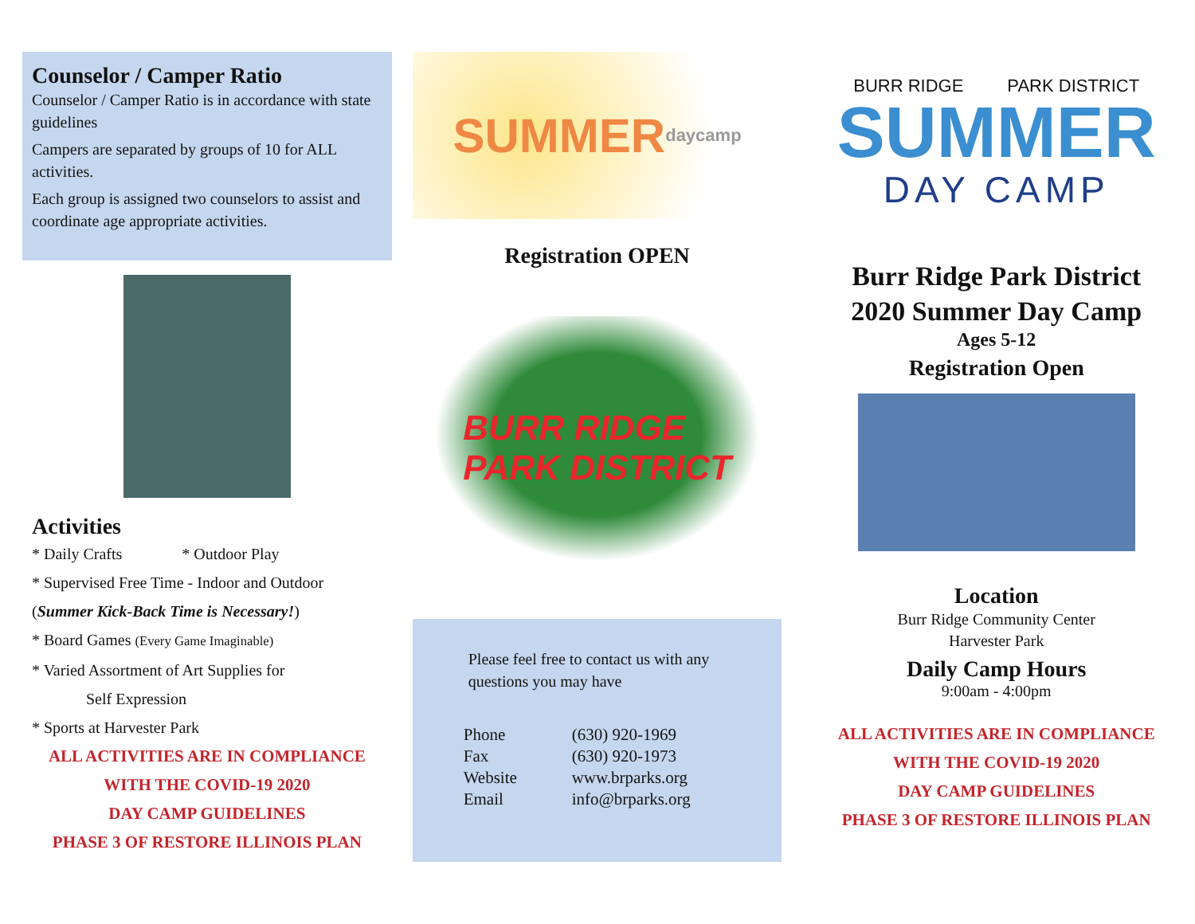Counselor / Camper Ratio
Counselor / Camper Ratio is in accordance with state guidelines
Campers are separated by groups of 10 for ALL activities.
Each group is assigned two counselors to assist and coordinate age appropriate activities.
Activities
* Daily Crafts * Outdoor Play
* Supervised Free Time - Indoor and Outdoor
(Summer Kick-Back Time is Necessary!)
* Board Games (Every Game Imaginable)
* Varied Assortment of Art Supplies for
Self Expression
* Sports at Harvester Park
ALL ACTIVITIES ARE IN COMPLIANCE
WITH THE COVID-19 2020
DAY CAMP GUIDELINES
PHASE 3 OF RESTORE ILLINOIS PLAN
SUMMER daycamp
Registration OPEN
BURR RIDGE
PARK DISTRICT
Please feel free to contact us with any questions you may have
Phone (630) 920-1969 Fax (630) 920-1973 Website www.brparks.org Email info@brparks.org
BURR RIDGE PARK DISTRICT
SUMMER
DAY CAMP
Burr Ridge Park District
2020 Summer Day Camp
Ages 5-12
Registration Open
Location
Burr Ridge Community Center
Harvester Park
Daily Camp Hours
9:00am - 4:00pm
ALL ACTIVITIES ARE IN COMPLIANCE
WITH THE COVID-19 2020
DAY CAMP GUIDELINES
PHASE 3 OF RESTORE ILLINOIS PLAN